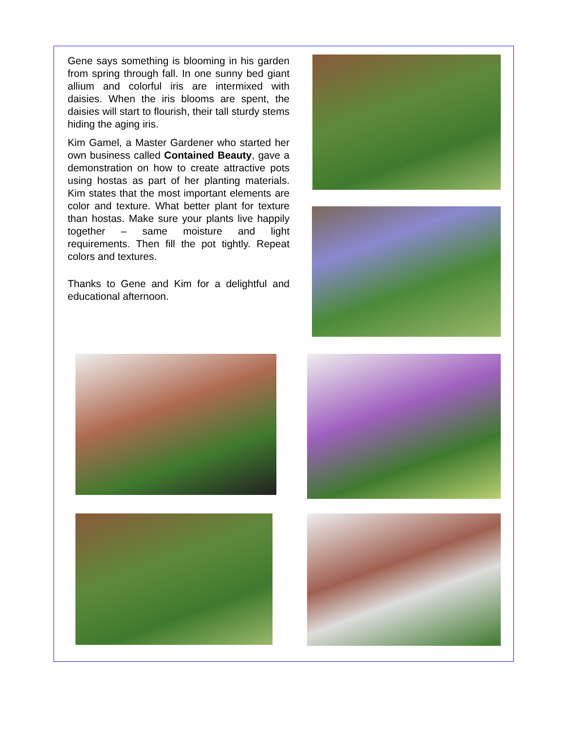Gene says something is blooming in his garden from spring through fall. In one sunny bed giant allium and colorful iris are intermixed with daisies. When the iris blooms are spent, the daisies will start to flourish, their tall sturdy stems hiding the aging iris.
Kim Gamel, a Master Gardener who started her own business called Contained Beauty, gave a demonstration on how to create attractive pots using hostas as part of her planting materials. Kim states that the most important elements are color and texture. What better plant for texture than hostas. Make sure your plants live happily together – same moisture and light requirements. Then fill the pot tightly. Repeat colors and textures.
Thanks to Gene and Kim for a delightful and educational afternoon.